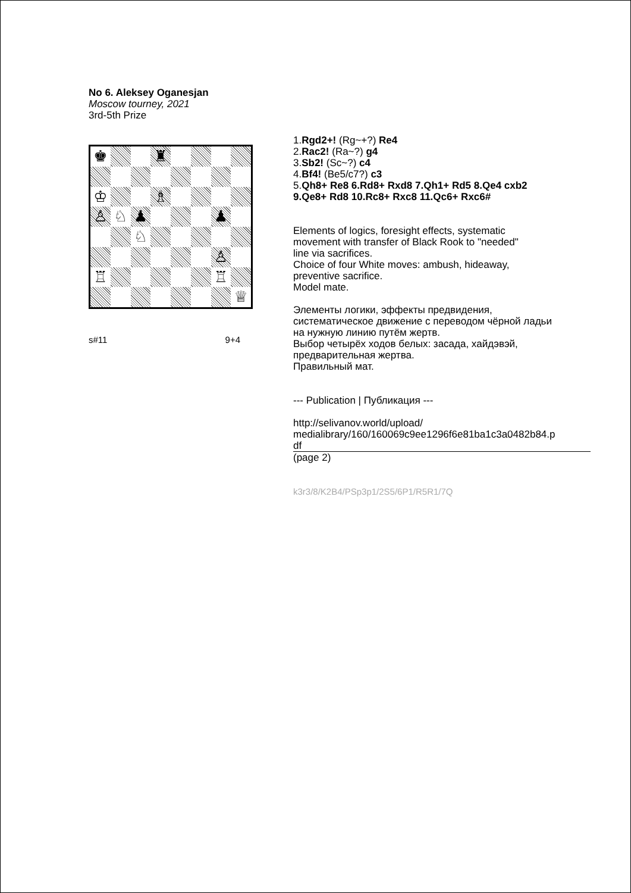No 6. Aleksey Oganesjan
Moscow tourney, 2021
3rd-5th Prize
♚
♜
♔
♗
♙
♘
♟
♟
♘
♙
♖
♖
♕
s#11 9+4
1.Rgd2+! (Rg~+?) Re4
2.Rac2! (Ra~?) g4
3.Sb2! (Sc~?) c4
4.Bf4! (Be5/c7?) c3
5.Qh8+ Re8 6.Rd8+ Rxd8 7.Qh1+ Rd5 8.Qe4 cxb2
9.Qe8+ Rd8 10.Rc8+ Rxc8 11.Qc6+ Rxc6#
Elements of logics, foresight effects, systematic
movement with transfer of Black Rook to "needed"
line via sacrifices.
Choice of four White moves: ambush, hideaway,
preventive sacrifice.
Model mate.
Элементы логики, эффекты предвидения,
систематическое движение с переводом чёрной ладьи
на нужную линию путём жертв.
Выбор четырёх ходов белых: засада, хайдэвэй,
предварительная жертва.
Правильный мат.
--- Publication | Публикация ---
http://selivanov.world/upload/
medialibrary/160/160069c9ee1296f6e81ba1c3a0482b84.p
df
(page 2)
k3r3/8/K2B4/PSp3p1/2S5/6P1/R5R1/7Q